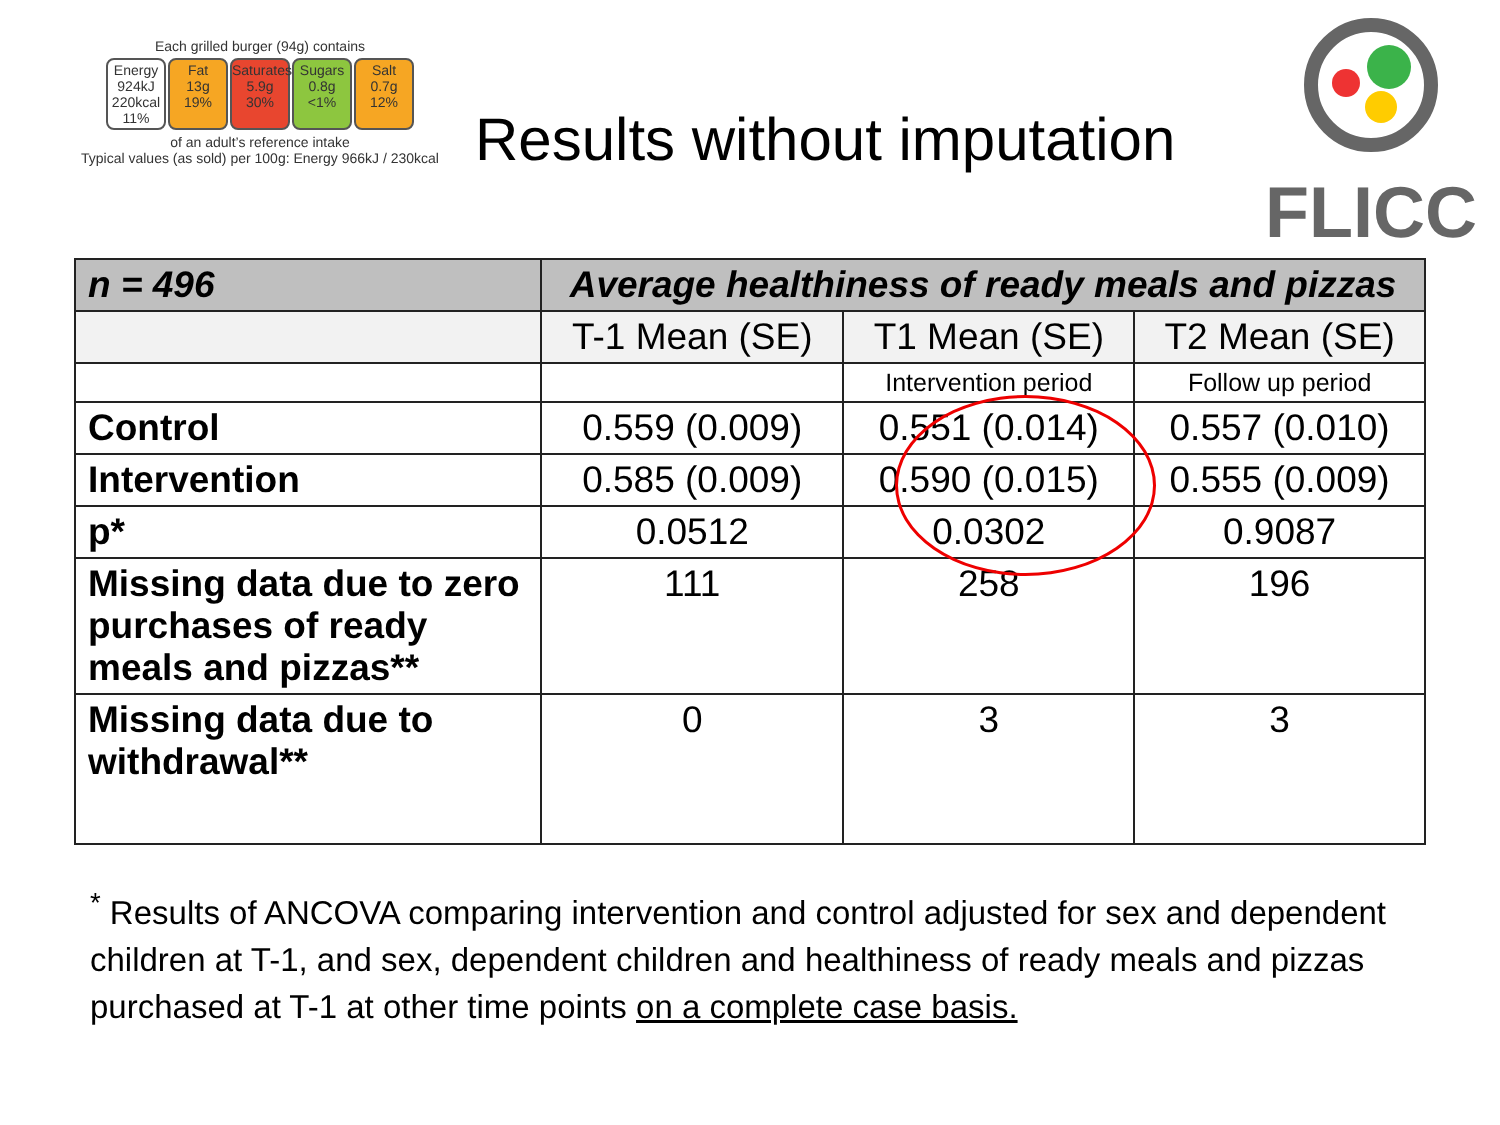Each grilled burger (94g) contains
Energy
924kJ
220kcal
11%
Fat
13g
19%
Saturates
5.9g
30%
Sugars
0.8g
<1%
Salt
0.7g
12%
of an adult’s reference intake
Typical values (as sold) per 100g: Energy 966kJ / 230kcal
Results without imputation
FLICC
| n = 496 | Average healthiness of ready meals and pizzas | | |
| --- | --- | --- | --- |
| | T-1 Mean (SE) | T1 Mean (SE) | T2 Mean (SE) |
| | | Intervention period | Follow up period |
| Control | 0.559 (0.009) | 0.551 (0.014) | 0.557 (0.010) |
| Intervention | 0.585 (0.009) | 0.590 (0.015) | 0.555 (0.009) |
| p* | 0.0512 | 0.0302 | 0.9087 |
| Missing data due to zero purchases of ready meals and pizzas** | 111 | 258 | 196 |
| Missing data due to withdrawal** | 0 | 3 | 3 |
<sup>*</sup> Results of ANCOVA comparing intervention and control adjusted for sex and dependent children at T-1, and sex, dependent children and healthiness of ready meals and pizzas purchased at T-1 at other time points on a complete case basis.